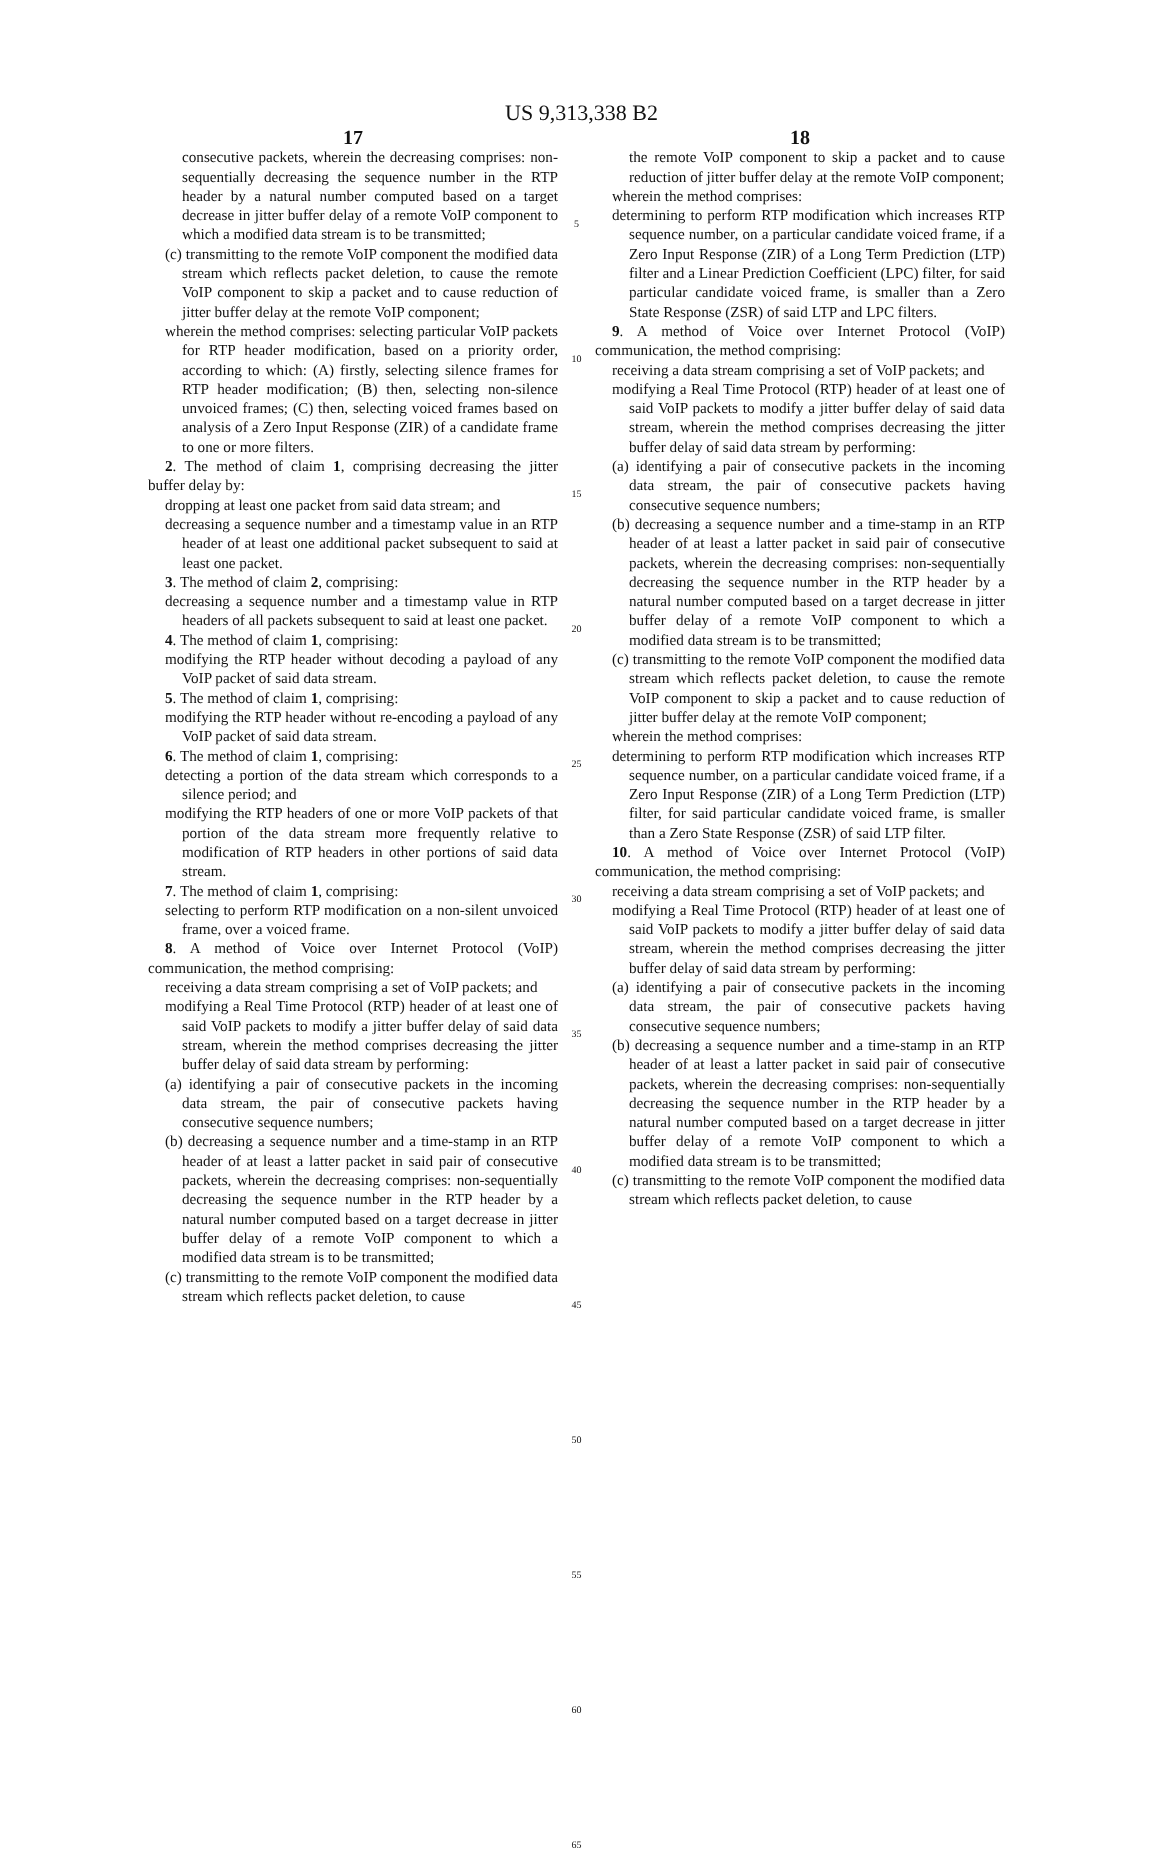US 9,313,338 B2
17
consecutive packets, wherein the decreasing comprises: non-sequentially decreasing the sequence number in the RTP header by a natural number computed based on a target decrease in jitter buffer delay of a remote VoIP component to which a modified data stream is to be transmitted;
(c) transmitting to the remote VoIP component the modified data stream which reflects packet deletion, to cause the remote VoIP component to skip a packet and to cause reduction of jitter buffer delay at the remote VoIP component;
wherein the method comprises: selecting particular VoIP packets for RTP header modification, based on a priority order, according to which: (A) firstly, selecting silence frames for RTP header modification; (B) then, selecting non-silence unvoiced frames; (C) then, selecting voiced frames based on analysis of a Zero Input Response (ZIR) of a candidate frame to one or more filters.
2. The method of claim 1, comprising decreasing the jitter buffer delay by:
dropping at least one packet from said data stream; and
decreasing a sequence number and a timestamp value in an RTP header of at least one additional packet subsequent to said at least one packet.
3. The method of claim 2, comprising:
decreasing a sequence number and a timestamp value in RTP headers of all packets subsequent to said at least one packet.
4. The method of claim 1, comprising:
modifying the RTP header without decoding a payload of any VoIP packet of said data stream.
5. The method of claim 1, comprising:
modifying the RTP header without re-encoding a payload of any VoIP packet of said data stream.
6. The method of claim 1, comprising:
detecting a portion of the data stream which corresponds to a silence period; and
modifying the RTP headers of one or more VoIP packets of that portion of the data stream more frequently relative to modification of RTP headers in other portions of said data stream.
7. The method of claim 1, comprising:
selecting to perform RTP modification on a non-silent unvoiced frame, over a voiced frame.
8. A method of Voice over Internet Protocol (VoIP) communication, the method comprising:
receiving a data stream comprising a set of VoIP packets; and
modifying a Real Time Protocol (RTP) header of at least one of said VoIP packets to modify a jitter buffer delay of said data stream, wherein the method comprises decreasing the jitter buffer delay of said data stream by performing:
(a) identifying a pair of consecutive packets in the incoming data stream, the pair of consecutive packets having consecutive sequence numbers;
(b) decreasing a sequence number and a time-stamp in an RTP header of at least a latter packet in said pair of consecutive packets, wherein the decreasing comprises: non-sequentially decreasing the sequence number in the RTP header by a natural number computed based on a target decrease in jitter buffer delay of a remote VoIP component to which a modified data stream is to be transmitted;
(c) transmitting to the remote VoIP component the modified data stream which reflects packet deletion, to cause
5
10
15
20
25
30
35
40
45
50
55
60
65
18
the remote VoIP component to skip a packet and to cause reduction of jitter buffer delay at the remote VoIP component;
wherein the method comprises:
determining to perform RTP modification which increases RTP sequence number, on a particular candidate voiced frame, if a Zero Input Response (ZIR) of a Long Term Prediction (LTP) filter and a Linear Prediction Coefficient (LPC) filter, for said particular candidate voiced frame, is smaller than a Zero State Response (ZSR) of said LTP and LPC filters.
9. A method of Voice over Internet Protocol (VoIP) communication, the method comprising:
receiving a data stream comprising a set of VoIP packets; and
modifying a Real Time Protocol (RTP) header of at least one of said VoIP packets to modify a jitter buffer delay of said data stream, wherein the method comprises decreasing the jitter buffer delay of said data stream by performing:
(a) identifying a pair of consecutive packets in the incoming data stream, the pair of consecutive packets having consecutive sequence numbers;
(b) decreasing a sequence number and a time-stamp in an RTP header of at least a latter packet in said pair of consecutive packets, wherein the decreasing comprises: non-sequentially decreasing the sequence number in the RTP header by a natural number computed based on a target decrease in jitter buffer delay of a remote VoIP component to which a modified data stream is to be transmitted;
(c) transmitting to the remote VoIP component the modified data stream which reflects packet deletion, to cause the remote VoIP component to skip a packet and to cause reduction of jitter buffer delay at the remote VoIP component;
wherein the method comprises:
determining to perform RTP modification which increases RTP sequence number, on a particular candidate voiced frame, if a Zero Input Response (ZIR) of a Long Term Prediction (LTP) filter, for said particular candidate voiced frame, is smaller than a Zero State Response (ZSR) of said LTP filter.
10. A method of Voice over Internet Protocol (VoIP) communication, the method comprising:
receiving a data stream comprising a set of VoIP packets; and
modifying a Real Time Protocol (RTP) header of at least one of said VoIP packets to modify a jitter buffer delay of said data stream, wherein the method comprises decreasing the jitter buffer delay of said data stream by performing:
(a) identifying a pair of consecutive packets in the incoming data stream, the pair of consecutive packets having consecutive sequence numbers;
(b) decreasing a sequence number and a time-stamp in an RTP header of at least a latter packet in said pair of consecutive packets, wherein the decreasing comprises: non-sequentially decreasing the sequence number in the RTP header by a natural number computed based on a target decrease in jitter buffer delay of a remote VoIP component to which a modified data stream is to be transmitted;
(c) transmitting to the remote VoIP component the modified data stream which reflects packet deletion, to cause